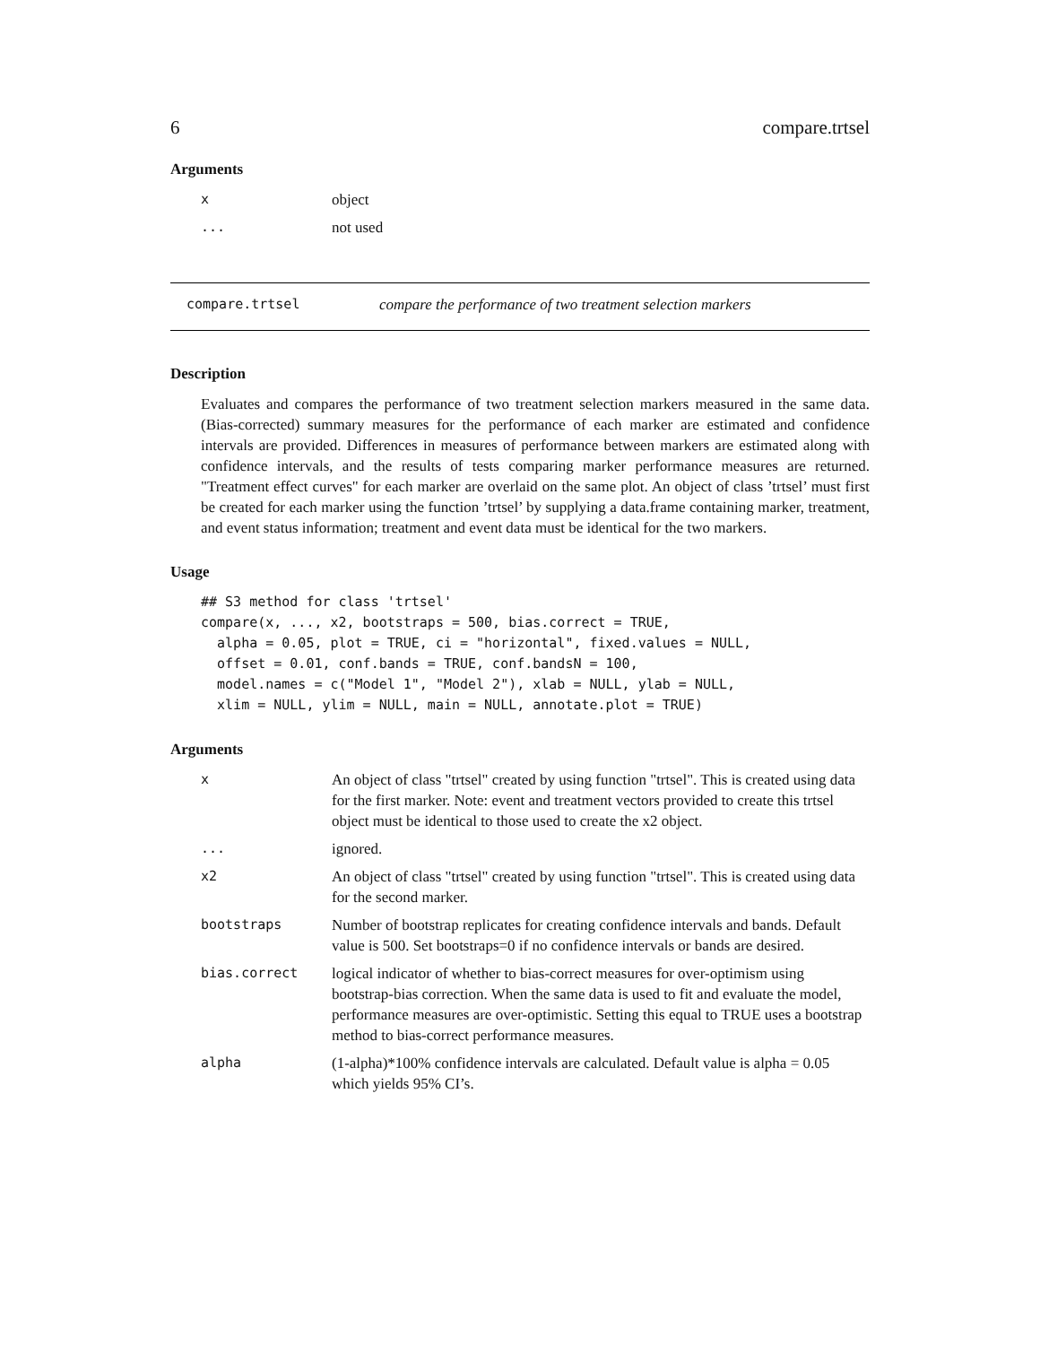6 compare.trtsel
Arguments
| x | object |
| ... | not used |
compare.trtsel compare the performance of two treatment selection markers
Description
Evaluates and compares the performance of two treatment selection markers measured in the same data. (Bias-corrected) summary measures for the performance of each marker are estimated and confidence intervals are provided. Differences in measures of performance between markers are estimated along with confidence intervals, and the results of tests comparing marker performance measures are returned. "Treatment effect curves" for each marker are overlaid on the same plot. An object of class ’trtsel’ must first be created for each marker using the function ’trtsel’ by supplying a data.frame containing marker, treatment, and event status information; treatment and event data must be identical for the two markers.
Usage
## S3 method for class 'trtsel'
compare(x, ..., x2, bootstraps = 500, bias.correct = TRUE,
  alpha = 0.05, plot = TRUE, ci = "horizontal", fixed.values = NULL,
  offset = 0.01, conf.bands = TRUE, conf.bandsN = 100,
  model.names = c("Model 1", "Model 2"), xlab = NULL, ylab = NULL,
  xlim = NULL, ylim = NULL, main = NULL, annotate.plot = TRUE)
Arguments
| x | An object of class "trtsel" created by using function "trtsel". This is created using data for the first marker. Note: event and treatment vectors provided to create this trtsel object must be identical to those used to create the x2 object. |
| ... | ignored. |
| x2 | An object of class "trtsel" created by using function "trtsel". This is created using data for the second marker. |
| bootstraps | Number of bootstrap replicates for creating confidence intervals and bands. Default value is 500. Set bootstraps=0 if no confidence intervals or bands are desired. |
| bias.correct | logical indicator of whether to bias-correct measures for over-optimism using bootstrap-bias correction. When the same data is used to fit and evaluate the model, performance measures are over-optimistic. Setting this equal to TRUE uses a bootstrap method to bias-correct performance measures. |
| alpha | (1-alpha)*100% confidence intervals are calculated. Default value is alpha = 0.05 which yields 95% CI’s. |